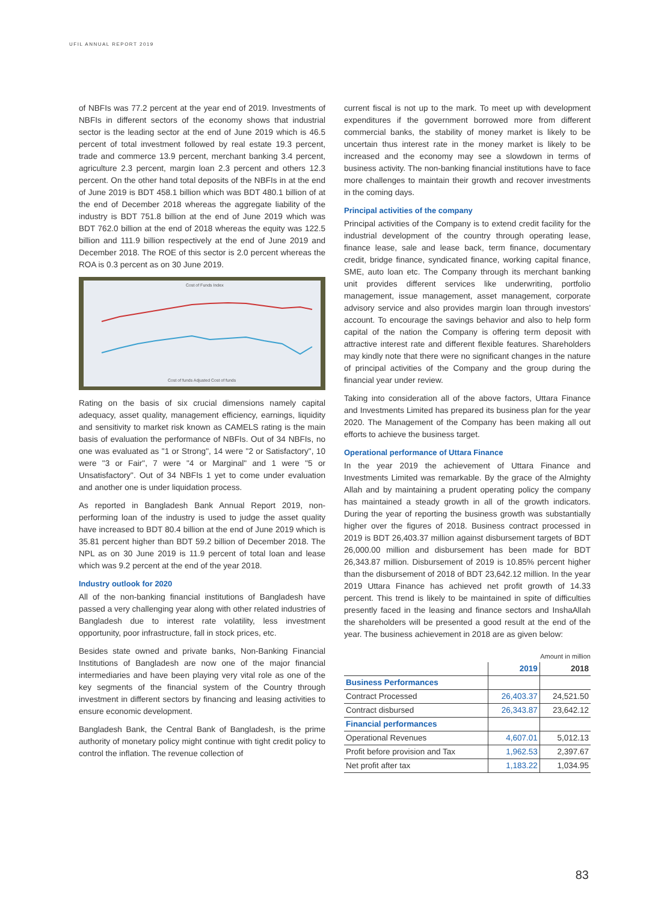UFIL ANNUAL REPORT 2019
of NBFIs was 77.2 percent at the year end of 2019. Investments of NBFIs in different sectors of the economy shows that industrial sector is the leading sector at the end of June 2019 which is 46.5 percent of total investment followed by real estate 19.3 percent, trade and commerce 13.9 percent, merchant banking 3.4 percent, agriculture 2.3 percent, margin loan 2.3 percent and others 12.3 percent. On the other hand total deposits of the NBFIs in at the end of June 2019 is BDT 458.1 billion which was BDT 480.1 billion of at the end of December 2018 whereas the aggregate liability of the industry is BDT 751.8 billion at the end of June 2019 which was BDT 762.0 billion at the end of 2018 whereas the equity was 122.5 billion and 111.9 billion respectively at the end of June 2019 and December 2018. The ROE of this sector is 2.0 percent whereas the ROA is 0.3 percent as on 30 June 2019.
Cost of Funds Index
Cost of funds Adjusted Cost of funds
Rating on the basis of six crucial dimensions namely capital adequacy, asset quality, management efficiency, earnings, liquidity and sensitivity to market risk known as CAMELS rating is the main basis of evaluation the performance of NBFIs. Out of 34 NBFIs, no one was evaluated as "1 or Strong", 14 were "2 or Satisfactory", 10 were "3 or Fair", 7 were "4 or Marginal" and 1 were "5 or Unsatisfactory". Out of 34 NBFIs 1 yet to come under evaluation and another one is under liquidation process.
As reported in Bangladesh Bank Annual Report 2019, non-performing loan of the industry is used to judge the asset quality have increased to BDT 80.4 billion at the end of June 2019 which is 35.81 percent higher than BDT 59.2 billion of December 2018. The NPL as on 30 June 2019 is 11.9 percent of total loan and lease which was 9.2 percent at the end of the year 2018.
Industry outlook for 2020
All of the non-banking financial institutions of Bangladesh have passed a very challenging year along with other related industries of Bangladesh due to interest rate volatility, less investment opportunity, poor infrastructure, fall in stock prices, etc.
Besides state owned and private banks, Non-Banking Financial Institutions of Bangladesh are now one of the major financial intermediaries and have been playing very vital role as one of the key segments of the financial system of the Country through investment in different sectors by financing and leasing activities to ensure economic development.
Bangladesh Bank, the Central Bank of Bangladesh, is the prime authority of monetary policy might continue with tight credit policy to control the inflation. The revenue collection of
current fiscal is not up to the mark. To meet up with development expenditures if the government borrowed more from different commercial banks, the stability of money market is likely to be uncertain thus interest rate in the money market is likely to be increased and the economy may see a slowdown in terms of business activity. The non-banking financial institutions have to face more challenges to maintain their growth and recover investments in the coming days.
Principal activities of the company
Principal activities of the Company is to extend credit facility for the industrial development of the country through operating lease, finance lease, sale and lease back, term finance, documentary credit, bridge finance, syndicated finance, working capital finance, SME, auto loan etc. The Company through its merchant banking unit provides different services like underwriting, portfolio management, issue management, asset management, corporate advisory service and also provides margin loan through investors' account. To encourage the savings behavior and also to help form capital of the nation the Company is offering term deposit with attractive interest rate and different flexible features. Shareholders may kindly note that there were no significant changes in the nature of principal activities of the Company and the group during the financial year under review.
Taking into consideration all of the above factors, Uttara Finance and Investments Limited has prepared its business plan for the year 2020. The Management of the Company has been making all out efforts to achieve the business target.
Operational performance of Uttara Finance
In the year 2019 the achievement of Uttara Finance and Investments Limited was remarkable. By the grace of the Almighty Allah and by maintaining a prudent operating policy the company has maintained a steady growth in all of the growth indicators. During the year of reporting the business growth was substantially higher over the figures of 2018. Business contract processed in 2019 is BDT 26,403.37 million against disbursement targets of BDT 26,000.00 million and disbursement has been made for BDT 26,343.87 million. Disbursement of 2019 is 10.85% percent higher than the disbursement of 2018 of BDT 23,642.12 million. In the year 2019 Uttara Finance has achieved net profit growth of 14.33 percent. This trend is likely to be maintained in spite of difficulties presently faced in the leasing and finance sectors and InshaAllah the shareholders will be presented a good result at the end of the year. The business achievement in 2018 are as given below:
Amount in million
| | 2019 | 2018 |
| --- | --- | --- |
| Business Performances | | |
| Contract Processed | 26,403.37 | 24,521.50 |
| Contract disbursed | 26,343.87 | 23,642.12 |
| Financial performances | | |
| Operational Revenues | 4,607.01 | 5,012.13 |
| Profit before provision and Tax | 1,962.53 | 2,397.67 |
| Net profit after tax | 1,183.22 | 1,034.95 |
83